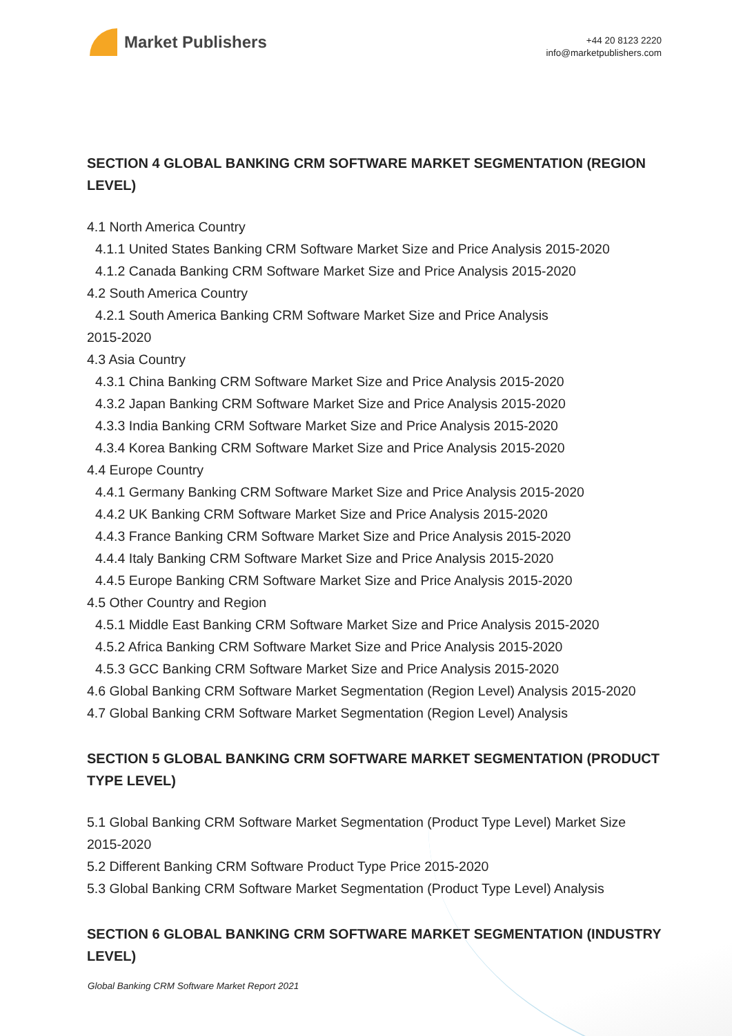Market Publishers
+44 20 8123 2220
info@marketpublishers.com
SECTION 4 GLOBAL BANKING CRM SOFTWARE MARKET SEGMENTATION (REGION LEVEL)
4.1 North America Country
4.1.1 United States Banking CRM Software Market Size and Price Analysis 2015-2020
4.1.2 Canada Banking CRM Software Market Size and Price Analysis 2015-2020
4.2 South America Country
4.2.1 South America Banking CRM Software Market Size and Price Analysis
2015-2020
4.3 Asia Country
4.3.1 China Banking CRM Software Market Size and Price Analysis 2015-2020
4.3.2 Japan Banking CRM Software Market Size and Price Analysis 2015-2020
4.3.3 India Banking CRM Software Market Size and Price Analysis 2015-2020
4.3.4 Korea Banking CRM Software Market Size and Price Analysis 2015-2020
4.4 Europe Country
4.4.1 Germany Banking CRM Software Market Size and Price Analysis 2015-2020
4.4.2 UK Banking CRM Software Market Size and Price Analysis 2015-2020
4.4.3 France Banking CRM Software Market Size and Price Analysis 2015-2020
4.4.4 Italy Banking CRM Software Market Size and Price Analysis 2015-2020
4.4.5 Europe Banking CRM Software Market Size and Price Analysis 2015-2020
4.5 Other Country and Region
4.5.1 Middle East Banking CRM Software Market Size and Price Analysis 2015-2020
4.5.2 Africa Banking CRM Software Market Size and Price Analysis 2015-2020
4.5.3 GCC Banking CRM Software Market Size and Price Analysis 2015-2020
4.6 Global Banking CRM Software Market Segmentation (Region Level) Analysis 2015-2020
4.7 Global Banking CRM Software Market Segmentation (Region Level) Analysis
SECTION 5 GLOBAL BANKING CRM SOFTWARE MARKET SEGMENTATION (PRODUCT TYPE LEVEL)
5.1 Global Banking CRM Software Market Segmentation (Product Type Level) Market Size 2015-2020
5.2 Different Banking CRM Software Product Type Price 2015-2020
5.3 Global Banking CRM Software Market Segmentation (Product Type Level) Analysis
SECTION 6 GLOBAL BANKING CRM SOFTWARE MARKET SEGMENTATION (INDUSTRY LEVEL)
Global Banking CRM Software Market Report 2021